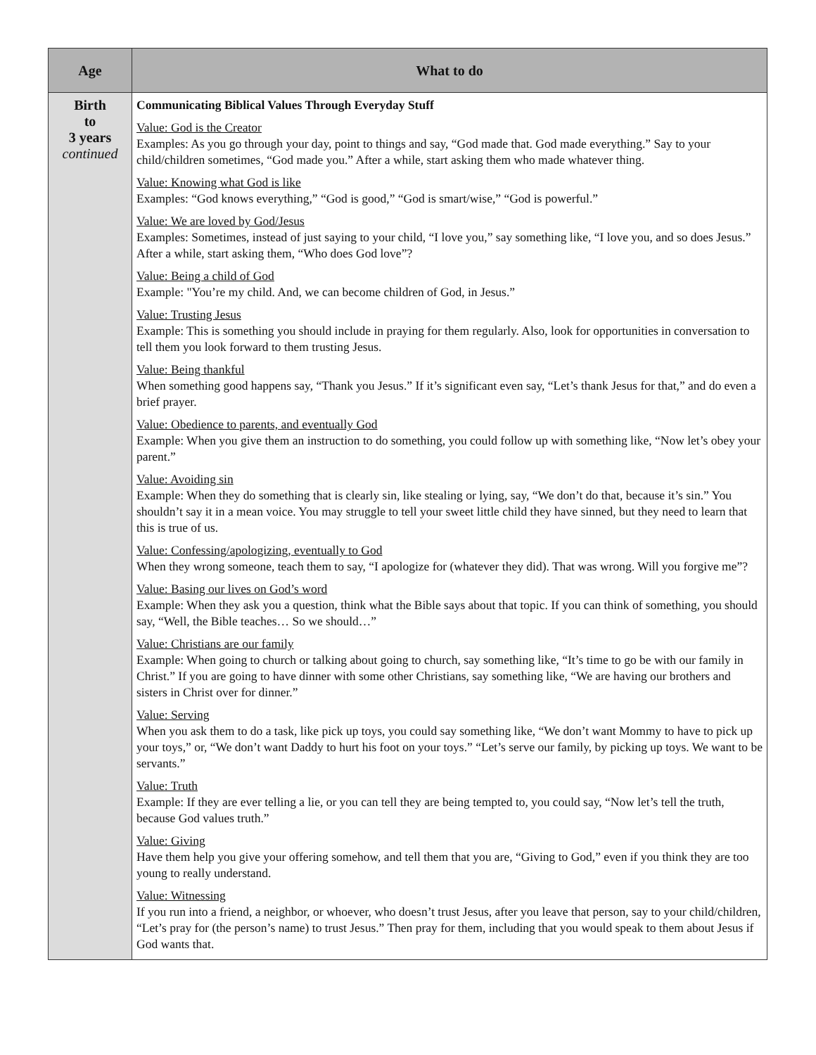| Age | What to do |
| --- | --- |
| Birth to 3 years continued | Communicating Biblical Values Through Everyday Stuff Value: God is the Creator Examples: As you go through your day, point to things and say, “God made that. God made everything.” Say to your child/children sometimes, “God made you.” After a while, start asking them who made whatever thing. Value: Knowing what God is like Examples: “God knows everything,” “God is good,” “God is smart/wise,” “God is powerful.” Value: We are loved by God/Jesus Examples: Sometimes, instead of just saying to your child, “I love you,” say something like, “I love you, and so does Jesus.” After a while, start asking them, “Who does God love”? Value: Being a child of God Example: "You’re my child. And, we can become children of God, in Jesus.” Value: Trusting Jesus Example: This is something you should include in praying for them regularly. Also, look for opportunities in conversation to tell them you look forward to them trusting Jesus. Value: Being thankful When something good happens say, “Thank you Jesus.” If it’s significant even say, “Let’s thank Jesus for that,” and do even a brief prayer. Value: Obedience to parents, and eventually God Example: When you give them an instruction to do something, you could follow up with something like, “Now let’s obey your parent.” Value: Avoiding sin Example: When they do something that is clearly sin, like stealing or lying, say, “We don’t do that, because it’s sin.” You shouldn’t say it in a mean voice. You may struggle to tell your sweet little child they have sinned, but they need to learn that this is true of us. Value: Confessing/apologizing, eventually to God When they wrong someone, teach them to say, “I apologize for (whatever they did). That was wrong. Will you forgive me”? Value: Basing our lives on God’s word Example: When they ask you a question, think what the Bible says about that topic. If you can think of something, you should say, “Well, the Bible teaches… So we should…” Value: Christians are our family Example: When going to church or talking about going to church, say something like, “It’s time to go be with our family in Christ.” If you are going to have dinner with some other Christians, say something like, “We are having our brothers and sisters in Christ over for dinner.” Value: Serving When you ask them to do a task, like pick up toys, you could say something like, “We don’t want Mommy to have to pick up your toys,” or, “We don’t want Daddy to hurt his foot on your toys.” “Let’s serve our family, by picking up toys. We want to be servants.” Value: Truth Example: If they are ever telling a lie, or you can tell they are being tempted to, you could say, “Now let’s tell the truth, because God values truth.” Value: Giving Have them help you give your offering somehow, and tell them that you are, “Giving to God,” even if you think they are too young to really understand. Value: Witnessing If you run into a friend, a neighbor, or whoever, who doesn’t trust Jesus, after you leave that person, say to your child/children, “Let’s pray for (the person’s name) to trust Jesus.” Then pray for them, including that you would speak to them about Jesus if God wants that. |